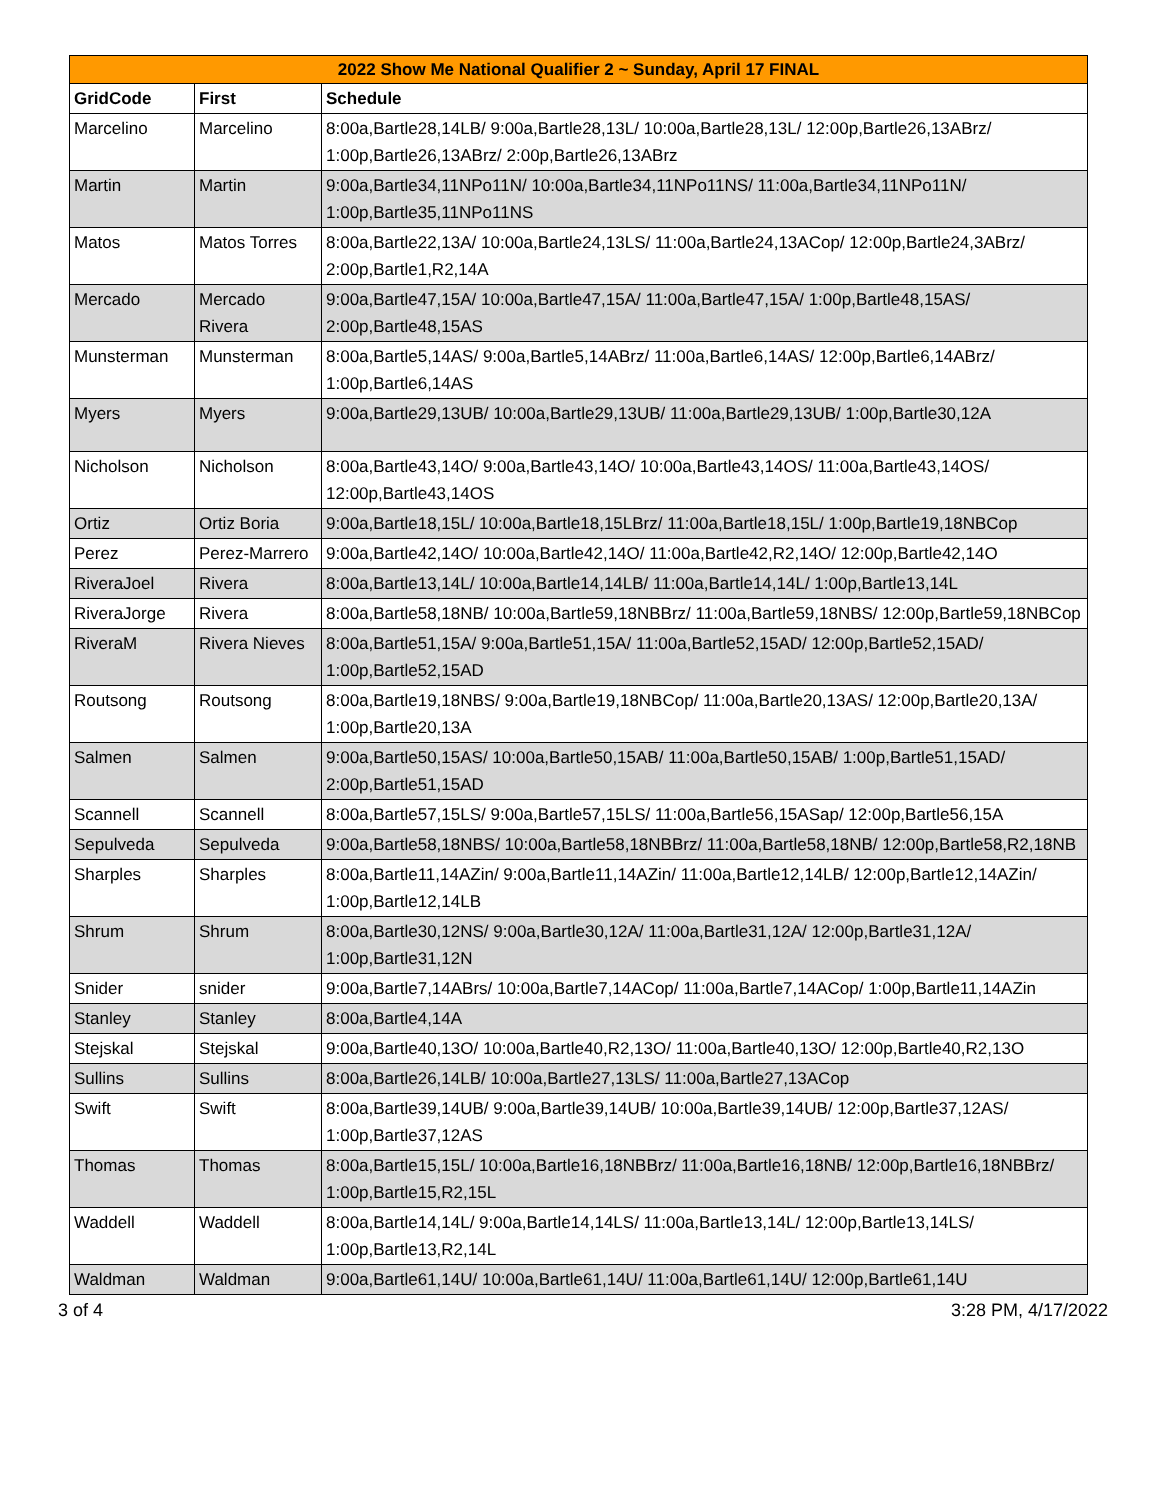| 2022 Show Me National Qualifier 2 ~ Sunday, April 17 FINAL | | |
| GridCode | First | Schedule |
| Marcelino | Marcelino | 8:00a,Bartle28,14LB/ 9:00a,Bartle28,13L/ 10:00a,Bartle28,13L/ 12:00p,Bartle26,13ABrz/ 1:00p,Bartle26,13ABrz/ 2:00p,Bartle26,13ABrz |
| Martin | Martin | 9:00a,Bartle34,11NPo11N/ 10:00a,Bartle34,11NPo11NS/ 11:00a,Bartle34,11NPo11N/ 1:00p,Bartle35,11NPo11NS |
| Matos | Matos Torres | 8:00a,Bartle22,13A/ 10:00a,Bartle24,13LS/ 11:00a,Bartle24,13ACop/ 12:00p,Bartle24,3ABrz/ 2:00p,Bartle1,R2,14A |
| Mercado | Mercado Rivera | 9:00a,Bartle47,15A/ 10:00a,Bartle47,15A/ 11:00a,Bartle47,15A/ 1:00p,Bartle48,15AS/ 2:00p,Bartle48,15AS |
| Munsterman | Munsterman | 8:00a,Bartle5,14AS/ 9:00a,Bartle5,14ABrz/ 11:00a,Bartle6,14AS/ 12:00p,Bartle6,14ABrz/ 1:00p,Bartle6,14AS |
| Myers | Myers | 9:00a,Bartle29,13UB/ 10:00a,Bartle29,13UB/ 11:00a,Bartle29,13UB/ 1:00p,Bartle30,12A |
| Nicholson | Nicholson | 8:00a,Bartle43,14O/ 9:00a,Bartle43,14O/ 10:00a,Bartle43,14OS/ 11:00a,Bartle43,14OS/ 12:00p,Bartle43,14OS |
| Ortiz | Ortiz Boria | 9:00a,Bartle18,15L/ 10:00a,Bartle18,15LBrz/ 11:00a,Bartle18,15L/ 1:00p,Bartle19,18NBCop |
| Perez | Perez-Marrero | 9:00a,Bartle42,14O/ 10:00a,Bartle42,14O/ 11:00a,Bartle42,R2,14O/ 12:00p,Bartle42,14O |
| RiveraJoel | Rivera | 8:00a,Bartle13,14L/ 10:00a,Bartle14,14LB/ 11:00a,Bartle14,14L/ 1:00p,Bartle13,14L |
| RiveraJorge | Rivera | 8:00a,Bartle58,18NB/ 10:00a,Bartle59,18NBBrz/ 11:00a,Bartle59,18NBS/ 12:00p,Bartle59,18NBCop |
| RiveraM | Rivera Nieves | 8:00a,Bartle51,15A/ 9:00a,Bartle51,15A/ 11:00a,Bartle52,15AD/ 12:00p,Bartle52,15AD/ 1:00p,Bartle52,15AD |
| Routsong | Routsong | 8:00a,Bartle19,18NBS/ 9:00a,Bartle19,18NBCop/ 11:00a,Bartle20,13AS/ 12:00p,Bartle20,13A/ 1:00p,Bartle20,13A |
| Salmen | Salmen | 9:00a,Bartle50,15AS/ 10:00a,Bartle50,15AB/ 11:00a,Bartle50,15AB/ 1:00p,Bartle51,15AD/ 2:00p,Bartle51,15AD |
| Scannell | Scannell | 8:00a,Bartle57,15LS/ 9:00a,Bartle57,15LS/ 11:00a,Bartle56,15ASap/ 12:00p,Bartle56,15A |
| Sepulveda | Sepulveda | 9:00a,Bartle58,18NBS/ 10:00a,Bartle58,18NBBrz/ 11:00a,Bartle58,18NB/ 12:00p,Bartle58,R2,18NB |
| Sharples | Sharples | 8:00a,Bartle11,14AZin/ 9:00a,Bartle11,14AZin/ 11:00a,Bartle12,14LB/ 12:00p,Bartle12,14AZin/ 1:00p,Bartle12,14LB |
| Shrum | Shrum | 8:00a,Bartle30,12NS/ 9:00a,Bartle30,12A/ 11:00a,Bartle31,12A/ 12:00p,Bartle31,12A/ 1:00p,Bartle31,12N |
| Snider | snider | 9:00a,Bartle7,14ABrs/ 10:00a,Bartle7,14ACop/ 11:00a,Bartle7,14ACop/ 1:00p,Bartle11,14AZin |
| Stanley | Stanley | 8:00a,Bartle4,14A |
| Stejskal | Stejskal | 9:00a,Bartle40,13O/ 10:00a,Bartle40,R2,13O/ 11:00a,Bartle40,13O/ 12:00p,Bartle40,R2,13O |
| Sullins | Sullins | 8:00a,Bartle26,14LB/ 10:00a,Bartle27,13LS/ 11:00a,Bartle27,13ACop |
| Swift | Swift | 8:00a,Bartle39,14UB/ 9:00a,Bartle39,14UB/ 10:00a,Bartle39,14UB/ 12:00p,Bartle37,12AS/ 1:00p,Bartle37,12AS |
| Thomas | Thomas | 8:00a,Bartle15,15L/ 10:00a,Bartle16,18NBBrz/ 11:00a,Bartle16,18NB/ 12:00p,Bartle16,18NBBrz/ 1:00p,Bartle15,R2,15L |
| Waddell | Waddell | 8:00a,Bartle14,14L/ 9:00a,Bartle14,14LS/ 11:00a,Bartle13,14L/ 12:00p,Bartle13,14LS/ 1:00p,Bartle13,R2,14L |
| Waldman | Waldman | 9:00a,Bartle61,14U/ 10:00a,Bartle61,14U/ 11:00a,Bartle61,14U/ 12:00p,Bartle61,14U |
3 of 4 3:28 PM, 4/17/2022